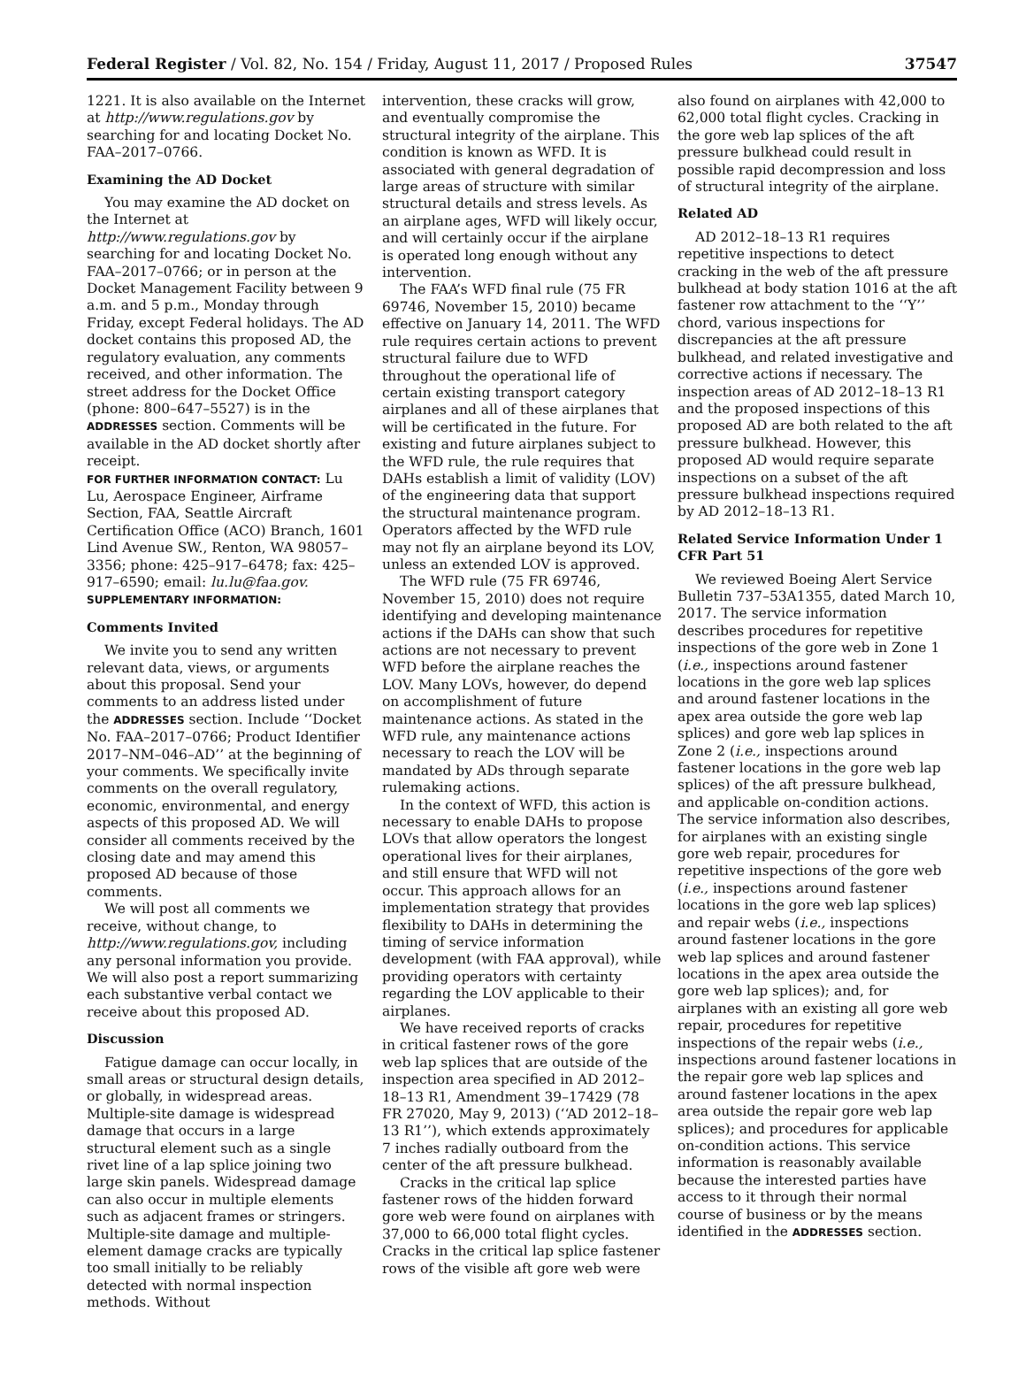Federal Register / Vol. 82, No. 154 / Friday, August 11, 2017 / Proposed Rules 37547
1221. It is also available on the Internet at http://www.regulations.gov by searching for and locating Docket No. FAA–2017–0766.
Examining the AD Docket
You may examine the AD docket on the Internet at http://www.regulations.gov by searching for and locating Docket No. FAA–2017–0766; or in person at the Docket Management Facility between 9 a.m. and 5 p.m., Monday through Friday, except Federal holidays. The AD docket contains this proposed AD, the regulatory evaluation, any comments received, and other information. The street address for the Docket Office (phone: 800–647–5527) is in the ADDRESSES section. Comments will be available in the AD docket shortly after receipt.
FOR FURTHER INFORMATION CONTACT: Lu Lu, Aerospace Engineer, Airframe Section, FAA, Seattle Aircraft Certification Office (ACO) Branch, 1601 Lind Avenue SW., Renton, WA 98057–3356; phone: 425–917–6478; fax: 425–917–6590; email: lu.lu@faa.gov.
SUPPLEMENTARY INFORMATION:
Comments Invited
We invite you to send any written relevant data, views, or arguments about this proposal. Send your comments to an address listed under the ADDRESSES section. Include ‘‘Docket No. FAA–2017–0766; Product Identifier 2017–NM–046–AD’’ at the beginning of your comments. We specifically invite comments on the overall regulatory, economic, environmental, and energy aspects of this proposed AD. We will consider all comments received by the closing date and may amend this proposed AD because of those comments.
We will post all comments we receive, without change, to http://www.regulations.gov, including any personal information you provide. We will also post a report summarizing each substantive verbal contact we receive about this proposed AD.
Discussion
Fatigue damage can occur locally, in small areas or structural design details, or globally, in widespread areas. Multiple-site damage is widespread damage that occurs in a large structural element such as a single rivet line of a lap splice joining two large skin panels. Widespread damage can also occur in multiple elements such as adjacent frames or stringers. Multiple-site damage and multiple-element damage cracks are typically too small initially to be reliably detected with normal inspection methods. Without
intervention, these cracks will grow, and eventually compromise the structural integrity of the airplane. This condition is known as WFD. It is associated with general degradation of large areas of structure with similar structural details and stress levels. As an airplane ages, WFD will likely occur, and will certainly occur if the airplane is operated long enough without any intervention.
The FAA’s WFD final rule (75 FR 69746, November 15, 2010) became effective on January 14, 2011. The WFD rule requires certain actions to prevent structural failure due to WFD throughout the operational life of certain existing transport category airplanes and all of these airplanes that will be certificated in the future. For existing and future airplanes subject to the WFD rule, the rule requires that DAHs establish a limit of validity (LOV) of the engineering data that support the structural maintenance program. Operators affected by the WFD rule may not fly an airplane beyond its LOV, unless an extended LOV is approved.
The WFD rule (75 FR 69746, November 15, 2010) does not require identifying and developing maintenance actions if the DAHs can show that such actions are not necessary to prevent WFD before the airplane reaches the LOV. Many LOVs, however, do depend on accomplishment of future maintenance actions. As stated in the WFD rule, any maintenance actions necessary to reach the LOV will be mandated by ADs through separate rulemaking actions.
In the context of WFD, this action is necessary to enable DAHs to propose LOVs that allow operators the longest operational lives for their airplanes, and still ensure that WFD will not occur. This approach allows for an implementation strategy that provides flexibility to DAHs in determining the timing of service information development (with FAA approval), while providing operators with certainty regarding the LOV applicable to their airplanes.
We have received reports of cracks in critical fastener rows of the gore web lap splices that are outside of the inspection area specified in AD 2012–18–13 R1, Amendment 39–17429 (78 FR 27020, May 9, 2013) (‘‘AD 2012–18–13 R1’’), which extends approximately 7 inches radially outboard from the center of the aft pressure bulkhead.
Cracks in the critical lap splice fastener rows of the hidden forward gore web were found on airplanes with 37,000 to 66,000 total flight cycles. Cracks in the critical lap splice fastener rows of the visible aft gore web were
also found on airplanes with 42,000 to 62,000 total flight cycles. Cracking in the gore web lap splices of the aft pressure bulkhead could result in possible rapid decompression and loss of structural integrity of the airplane.
Related AD
AD 2012–18–13 R1 requires repetitive inspections to detect cracking in the web of the aft pressure bulkhead at body station 1016 at the aft fastener row attachment to the ‘‘Y’’ chord, various inspections for discrepancies at the aft pressure bulkhead, and related investigative and corrective actions if necessary. The inspection areas of AD 2012–18–13 R1 and the proposed inspections of this proposed AD are both related to the aft pressure bulkhead. However, this proposed AD would require separate inspections on a subset of the aft pressure bulkhead inspections required by AD 2012–18–13 R1.
Related Service Information Under 1 CFR Part 51
We reviewed Boeing Alert Service Bulletin 737–53A1355, dated March 10, 2017. The service information describes procedures for repetitive inspections of the gore web in Zone 1 (i.e., inspections around fastener locations in the gore web lap splices and around fastener locations in the apex area outside the gore web lap splices) and gore web lap splices in Zone 2 (i.e., inspections around fastener locations in the gore web lap splices) of the aft pressure bulkhead, and applicable on-condition actions. The service information also describes, for airplanes with an existing single gore web repair, procedures for repetitive inspections of the gore web (i.e., inspections around fastener locations in the gore web lap splices) and repair webs (i.e., inspections around fastener locations in the gore web lap splices and around fastener locations in the apex area outside the gore web lap splices); and, for airplanes with an existing all gore web repair, procedures for repetitive inspections of the repair webs (i.e., inspections around fastener locations in the repair gore web lap splices and around fastener locations in the apex area outside the repair gore web lap splices); and procedures for applicable on-condition actions. This service information is reasonably available because the interested parties have access to it through their normal course of business or by the means identified in the ADDRESSES section.